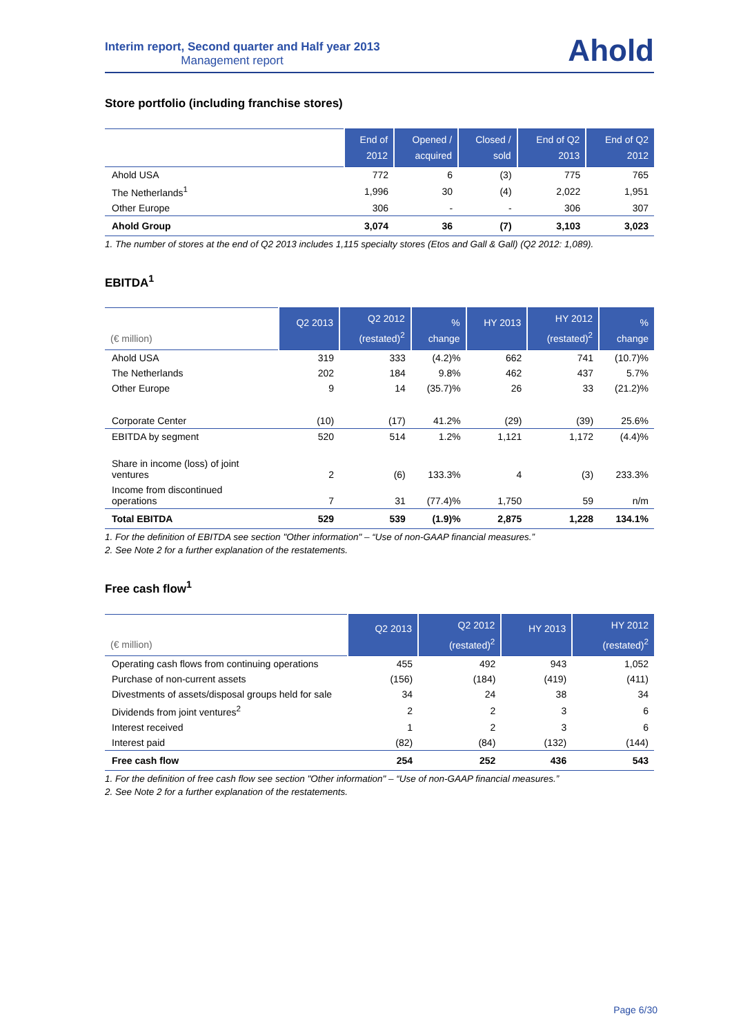Interim report, Second quarter and Half year 2013
Management report
Ahold
Store portfolio (including franchise stores)
| | End of 2012 | Opened / acquired | Closed / sold | End of Q2 2013 | End of Q2 2012 |
| --- | --- | --- | --- | --- | --- |
| Ahold USA | 772 | 6 | (3) | 775 | 765 |
| The Netherlands<sup>1</sup> | 1,996 | 30 | (4) | 2,022 | 1,951 |
| Other Europe | 306 | - | - | 306 | 307 |
| Ahold Group | 3,074 | 36 | (7) | 3,103 | 3,023 |
1. The number of stores at the end of Q2 2013 includes 1,115 specialty stores (Etos and Gall & Gall) (Q2 2012: 1,089).
EBITDA<sup>1</sup>
| (€ million) | Q2 2013 | Q2 2012 (restated)<sup>2</sup> | % change | HY 2013 | HY 2012 (restated)<sup>2</sup> | % change |
| --- | --- | --- | --- | --- | --- | --- |
| Ahold USA | 319 | 333 | (4.2)% | 662 | 741 | (10.7)% |
| The Netherlands | 202 | 184 | 9.8% | 462 | 437 | 5.7% |
| Other Europe | 9 | 14 | (35.7)% | 26 | 33 | (21.2)% |
| Corporate Center | (10) | (17) | 41.2% | (29) | (39) | 25.6% |
| EBITDA by segment | 520 | 514 | 1.2% | 1,121 | 1,172 | (4.4)% |
| Share in income (loss) of joint ventures | 2 | (6) | 133.3% | 4 | (3) | 233.3% |
| Income from discontinued operations | 7 | 31 | (77.4)% | 1,750 | 59 | n/m |
| Total EBITDA | 529 | 539 | (1.9)% | 2,875 | 1,228 | 134.1% |
1. For the definition of EBITDA see section "Other information" – “Use of non-GAAP financial measures.”
2. See Note 2 for a further explanation of the restatements.
Free cash flow<sup>1</sup>
| (€ million) | Q2 2013 | Q2 2012 (restated)<sup>2</sup> | HY 2013 | HY 2012 (restated)<sup>2</sup> |
| --- | --- | --- | --- | --- |
| Operating cash flows from continuing operations | 455 | 492 | 943 | 1,052 |
| Purchase of non-current assets | (156) | (184) | (419) | (411) |
| Divestments of assets/disposal groups held for sale | 34 | 24 | 38 | 34 |
| Dividends from joint ventures<sup>2</sup> | 2 | 2 | 3 | 6 |
| Interest received | 1 | 2 | 3 | 6 |
| Interest paid | (82) | (84) | (132) | (144) |
| Free cash flow | 254 | 252 | 436 | 543 |
1. For the definition of free cash flow see section "Other information" – “Use of non-GAAP financial measures.”
2. See Note 2 for a further explanation of the restatements.
Page 6/30